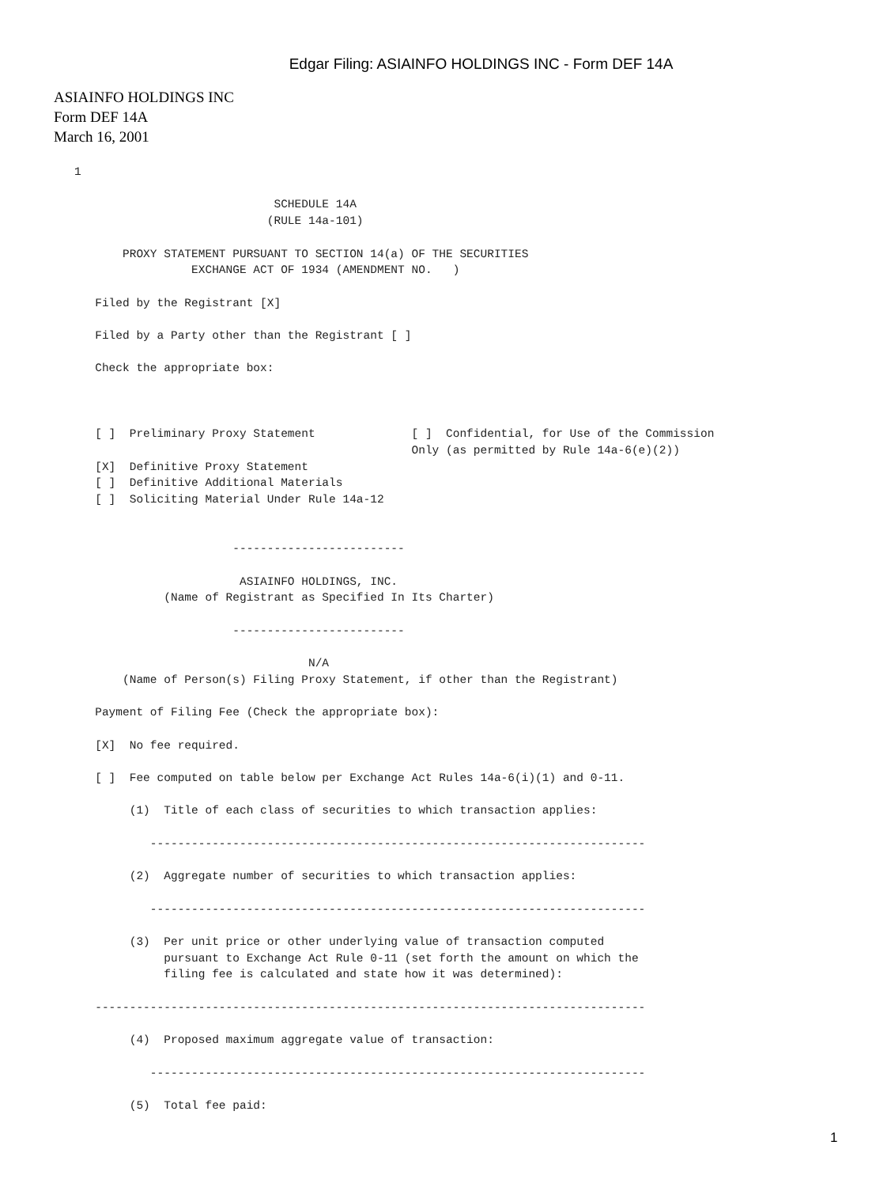Edgar Filing: ASIAINFO HOLDINGS INC - Form DEF 14A
ASIAINFO HOLDINGS INC
Form DEF 14A
March 16, 2001
   1

                                SCHEDULE 14A
                               (RULE 14a-101)

          PROXY STATEMENT PURSUANT TO SECTION 14(a) OF THE SECURITIES
                    EXCHANGE ACT OF 1934 (AMENDMENT NO.   )

      Filed by the Registrant [X]

      Filed by a Party other than the Registrant [ ]

      Check the appropriate box:



      [ ]  Preliminary Proxy Statement              [ ]  Confidential, for Use of the Commission
                                                    Only (as permitted by Rule 14a-6(e)(2))
      [X]  Definitive Proxy Statement
      [ ]  Definitive Additional Materials
      [ ]  Soliciting Material Under Rule 14a-12


                          -------------------------

                           ASIAINFO HOLDINGS, INC.
                (Name of Registrant as Specified In Its Charter)

                          -------------------------

                                     N/A
          (Name of Person(s) Filing Proxy Statement, if other than the Registrant)

      Payment of Filing Fee (Check the appropriate box):

      [X]  No fee required.

      [ ]  Fee computed on table below per Exchange Act Rules 14a-6(i)(1) and 0-11.

           (1)  Title of each class of securities to which transaction applies:

              ------------------------------------------------------------------------

           (2)  Aggregate number of securities to which transaction applies:

              ------------------------------------------------------------------------

           (3)  Per unit price or other underlying value of transaction computed
                pursuant to Exchange Act Rule 0-11 (set forth the amount on which the
                filing fee is calculated and state how it was determined):

      --------------------------------------------------------------------------------

           (4)  Proposed maximum aggregate value of transaction:

              ------------------------------------------------------------------------

           (5)  Total fee paid:
1